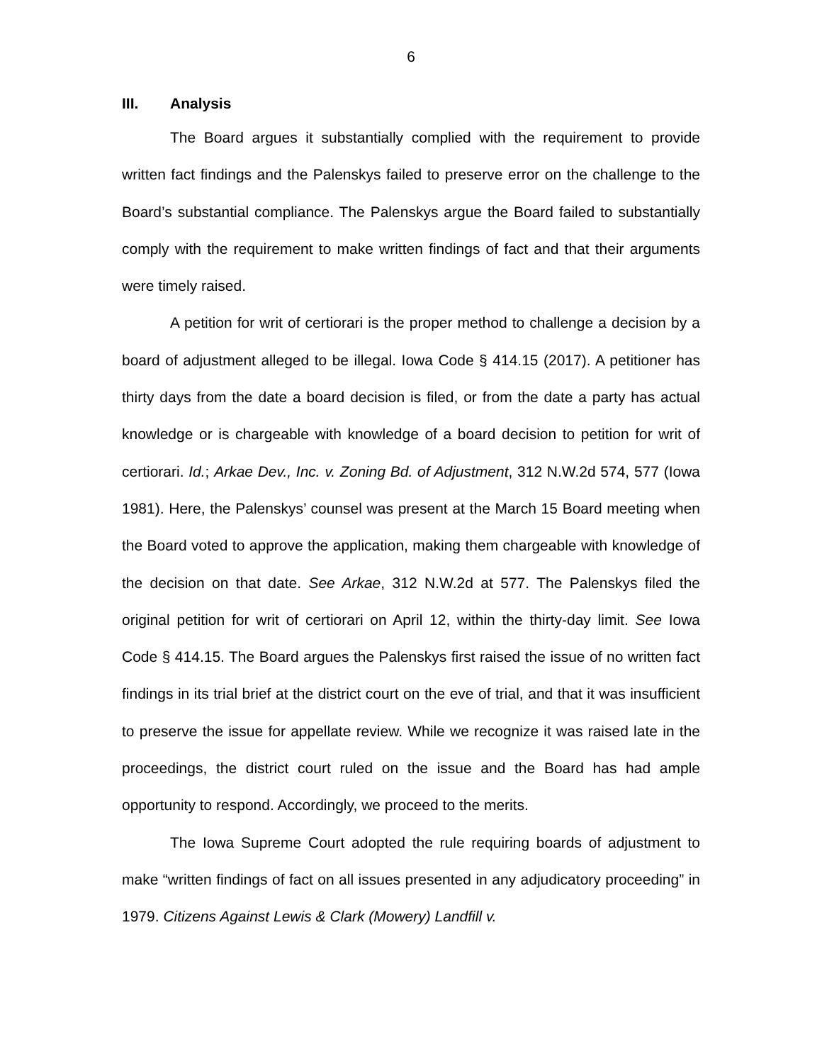6
III. Analysis
The Board argues it substantially complied with the requirement to provide written fact findings and the Palenskys failed to preserve error on the challenge to the Board’s substantial compliance. The Palenskys argue the Board failed to substantially comply with the requirement to make written findings of fact and that their arguments were timely raised.
A petition for writ of certiorari is the proper method to challenge a decision by a board of adjustment alleged to be illegal. Iowa Code § 414.15 (2017). A petitioner has thirty days from the date a board decision is filed, or from the date a party has actual knowledge or is chargeable with knowledge of a board decision to petition for writ of certiorari. Id.; Arkae Dev., Inc. v. Zoning Bd. of Adjustment, 312 N.W.2d 574, 577 (Iowa 1981). Here, the Palenskys’ counsel was present at the March 15 Board meeting when the Board voted to approve the application, making them chargeable with knowledge of the decision on that date. See Arkae, 312 N.W.2d at 577. The Palenskys filed the original petition for writ of certiorari on April 12, within the thirty-day limit. See Iowa Code § 414.15. The Board argues the Palenskys first raised the issue of no written fact findings in its trial brief at the district court on the eve of trial, and that it was insufficient to preserve the issue for appellate review. While we recognize it was raised late in the proceedings, the district court ruled on the issue and the Board has had ample opportunity to respond. Accordingly, we proceed to the merits.
The Iowa Supreme Court adopted the rule requiring boards of adjustment to make “written findings of fact on all issues presented in any adjudicatory proceeding” in 1979. Citizens Against Lewis & Clark (Mowery) Landfill v.